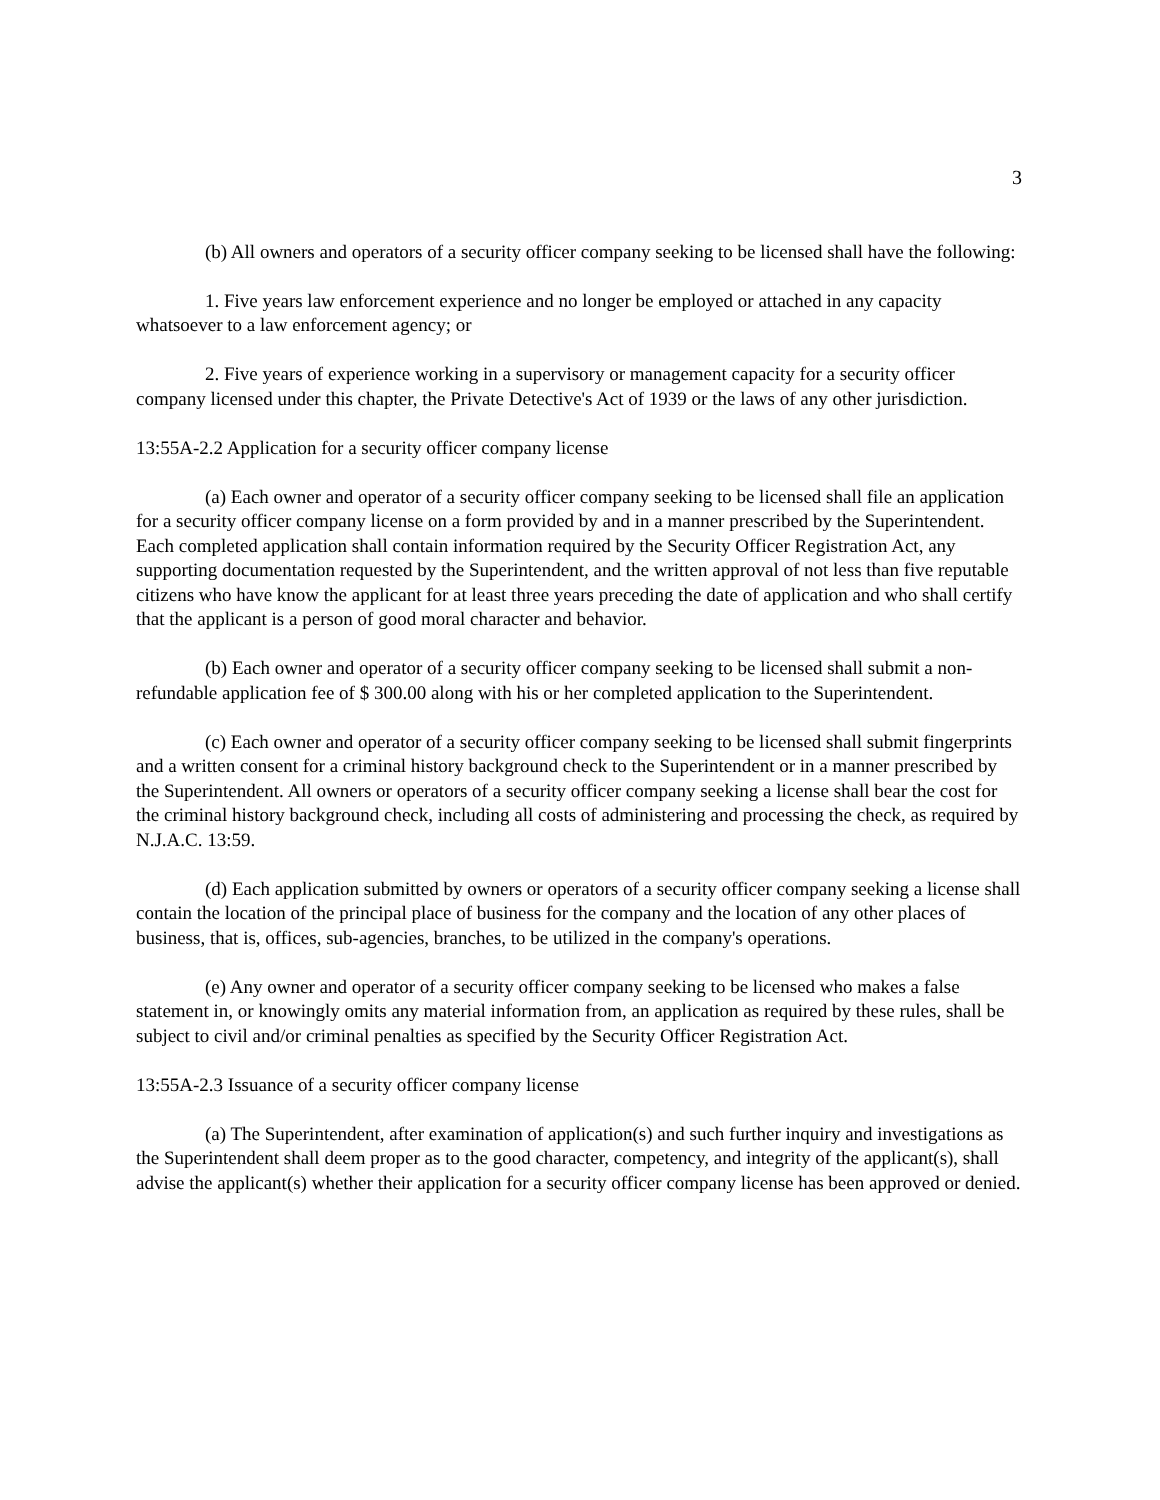3
(b) All owners and operators of a security officer company seeking to be licensed shall have the following:
1. Five years law enforcement experience and no longer be employed or attached in any capacity whatsoever to a law enforcement agency; or
2. Five years of experience working in a supervisory or management capacity for a security officer company licensed under this chapter, the Private Detective's Act of 1939 or the laws of any other jurisdiction.
13:55A-2.2 Application for a security officer company license
(a) Each owner and operator of a security officer company seeking to be licensed shall file an application for a security officer company license on a form provided by and in a manner prescribed by the Superintendent. Each completed application shall contain information required by the Security Officer Registration Act, any supporting documentation requested by the Superintendent, and the written approval of not less than five reputable citizens who have know the applicant for at least three years preceding the date of application and who shall certify that the applicant is a person of good moral character and behavior.
(b) Each owner and operator of a security officer company seeking to be licensed shall submit a non-refundable application fee of $ 300.00 along with his or her completed application to the Superintendent.
(c) Each owner and operator of a security officer company seeking to be licensed shall submit fingerprints and a written consent for a criminal history background check to the Superintendent or in a manner prescribed by the Superintendent. All owners or operators of a security officer company seeking a license shall bear the cost for the criminal history background check, including all costs of administering and processing the check, as required by N.J.A.C. 13:59.
(d) Each application submitted by owners or operators of a security officer company seeking a license shall contain the location of the principal place of business for the company and the location of any other places of business, that is, offices, sub-agencies, branches, to be utilized in the company's operations.
(e) Any owner and operator of a security officer company seeking to be licensed who makes a false statement in, or knowingly omits any material information from, an application as required by these rules, shall be subject to civil and/or criminal penalties as specified by the Security Officer Registration Act.
13:55A-2.3 Issuance of a security officer company license
(a) The Superintendent, after examination of application(s) and such further inquiry and investigations as the Superintendent shall deem proper as to the good character, competency, and integrity of the applicant(s), shall advise the applicant(s) whether their application for a security officer company license has been approved or denied.